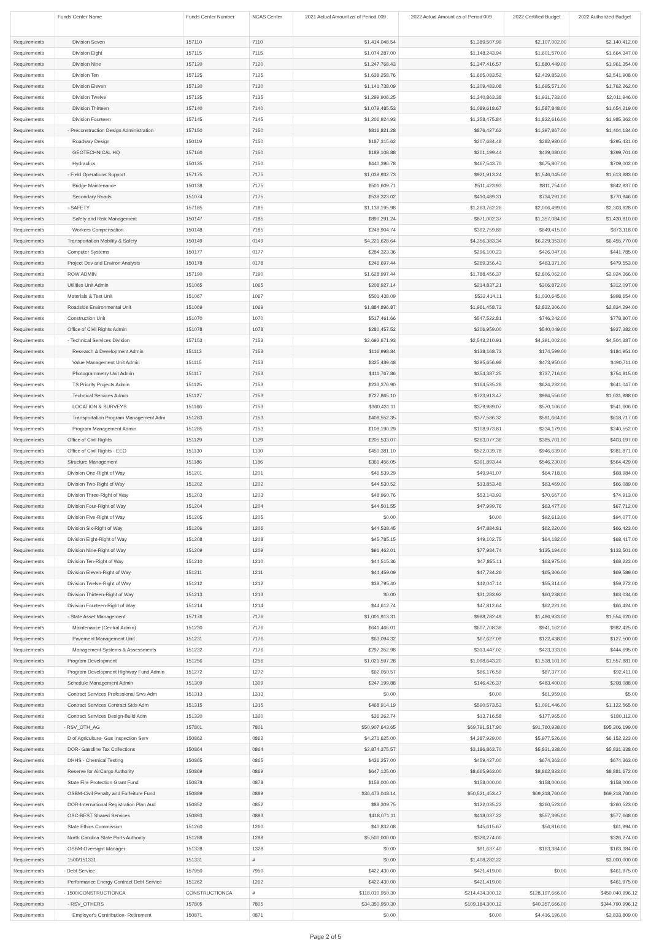| | Funds Center Name | Funds Center Number | NCAS Center | 2021 Actual Amount as of Period 009 | 2022 Actual Amount as of Period 009 | 2022 Certified Budget | 2022 Authorized Budget |
| --- | --- | --- | --- | --- | --- | --- | --- |
| Requirements | Division Seven | 157110 | 7110 | $1,414,048.54 | $1,389,507.99 | $2,107,002.00 | $2,140,412.00 |
| Requirements | Division Eight | 157115 | 7115 | $1,074,287.00 | $1,148,243.94 | $1,601,570.00 | $1,664,347.00 |
| Requirements | Division Nine | 157120 | 7120 | $1,247,768.43 | $1,347,416.57 | $1,880,449.00 | $1,961,354.00 |
| Requirements | Division Ten | 157125 | 7125 | $1,638,258.76 | $1,665,083.52 | $2,439,853.00 | $2,541,908.00 |
| Requirements | Division Eleven | 157130 | 7130 | $1,141,738.09 | $1,209,483.08 | $1,695,571.00 | $1,762,262.00 |
| Requirements | Division Twelve | 157135 | 7135 | $1,299,906.25 | $1,340,863.38 | $1,931,733.00 | $2,011,946.00 |
| Requirements | Division Thirteen | 157140 | 7140 | $1,079,485.53 | $1,089,618.67 | $1,587,848.00 | $1,654,219.00 |
| Requirements | Division Fourteen | 157145 | 7145 | $1,206,924.93 | $1,358,475.84 | $1,822,616.00 | $1,985,362.00 |
| Requirements | - Preconstruction Design Administration | 157150 | 7150 | $816,821.28 | $876,427.62 | $1,397,867.00 | $1,404,134.00 |
| Requirements | Roadway Design | 150119 | 7150 | $187,315.62 | $207,684.48 | $282,980.00 | $295,431.00 |
| Requirements | GEOTECHNICAL HQ | 157160 | 7150 | $189,108.88 | $201,199.44 | $439,080.00 | $399,701.00 |
| Requirements | Hydraulics | 150135 | 7150 | $440,396.78 | $467,543.70 | $675,807.00 | $709,002.00 |
| Requirements | - Field Operations Support | 157175 | 7175 | $1,039,932.73 | $921,913.24 | $1,546,045.00 | $1,613,883.00 |
| Requirements | Bridge Maintenance | 150138 | 7175 | $501,609.71 | $511,423.93 | $811,754.00 | $842,937.00 |
| Requirements | Secondary Roads | 151074 | 7175 | $538,323.02 | $410,489.31 | $734,291.00 | $770,946.00 |
| Requirements | - SAFETY | 157185 | 7185 | $1,139,195.98 | $1,263,762.26 | $2,006,499.00 | $2,303,928.00 |
| Requirements | Safety and Risk Management | 150147 | 7185 | $890,291.24 | $871,002.37 | $1,357,084.00 | $1,430,810.00 |
| Requirements | Workers Compensation | 150148 | 7185 | $248,904.74 | $392,759.89 | $649,415.00 | $873,118.00 |
| Requirements | Transportation Mobility & Safety | 150149 | 0149 | $4,221,628.64 | $4,356,383.34 | $6,229,353.00 | $6,455,770.00 |
| Requirements | Computer Systems | 150177 | 0177 | $284,323.36 | $296,100.23 | $426,047.00 | $441,785.00 |
| Requirements | Project Dev and Environ Analysis | 150178 | 0178 | $246,697.44 | $269,356.43 | $463,371.00 | $479,553.00 |
| Requirements | ROW ADMIN | 157190 | 7190 | $1,628,997.44 | $1,788,456.37 | $2,806,062.00 | $2,924,366.00 |
| Requirements | Utilities Unit Admin | 151065 | 1065 | $208,927.14 | $214,837.21 | $306,872.00 | $312,097.00 |
| Requirements | Materials & Test Unit | 151067 | 1067 | $501,438.09 | $532,414.11 | $1,030,645.00 | $998,654.00 |
| Requirements | Roadside Environmental Unit | 151069 | 1069 | $1,884,896.87 | $1,961,458.73 | $2,822,306.00 | $2,834,294.00 |
| Requirements | Construction Unit | 151070 | 1070 | $517,461.66 | $547,522.81 | $746,242.00 | $778,807.00 |
| Requirements | Office of Civil Rights Admin | 151078 | 1078 | $280,457.52 | $206,959.00 | $540,049.00 | $927,382.00 |
| Requirements | - Technical Services Division | 157153 | 7153 | $2,692,671.93 | $2,543,210.91 | $4,391,002.00 | $4,504,387.00 |
| Requirements | Research & Development Admin | 151113 | 7153 | $116,998.84 | $138,168.73 | $174,599.00 | $184,951.00 |
| Requirements | Value Management Unit Admin | 151115 | 7153 | $325,489.48 | $295,656.98 | $473,950.00 | $490,711.00 |
| Requirements | Photogrammetry Unit Admin | 151117 | 7153 | $411,767.86 | $354,387.25 | $737,716.00 | $754,815.00 |
| Requirements | TS Priority Projects Admin | 151125 | 7153 | $233,376.90 | $164,535.28 | $624,232.00 | $641,047.00 |
| Requirements | Technical Services Admin | 151127 | 7153 | $727,865.10 | $723,913.47 | $984,556.00 | $1,031,988.00 |
| Requirements | LOCATION & SURVEYS | 151166 | 7153 | $360,431.11 | $379,989.07 | $570,106.00 | $541,606.00 |
| Requirements | Transportation Program Management Adm | 151283 | 7153 | $408,552.35 | $377,586.32 | $591,664.00 | $618,717.00 |
| Requirements | Program Management Admin | 151285 | 7153 | $108,190.29 | $108,973.81 | $234,179.00 | $240,552.00 |
| Requirements | Office of Civil Rights | 151129 | 1129 | $205,533.07 | $263,077.36 | $385,701.00 | $403,197.00 |
| Requirements | Office of Civil Rights - EEO | 151130 | 1130 | $450,381.10 | $522,039.78 | $946,639.00 | $981,871.00 |
| Requirements | Structure Management | 151186 | 1186 | $361,456.05 | $391,893.44 | $546,230.00 | $564,429.00 |
| Requirements | Division One-Right of Way | 151201 | 1201 | $46,539.29 | $49,941.07 | $64,718.00 | $68,984.00 |
| Requirements | Division Two-Right of Way | 151202 | 1202 | $44,530.52 | $13,853.48 | $63,469.00 | $66,089.00 |
| Requirements | Division Three-Right of Way | 151203 | 1203 | $48,960.76 | $53,143.92 | $70,667.00 | $74,913.00 |
| Requirements | Division Four-Right of Way | 151204 | 1204 | $44,501.55 | $47,999.76 | $63,477.00 | $67,712.00 |
| Requirements | Division Five-Right of Way | 151205 | 1205 | $0.00 | $0.00 | $92,613.00 | $94,077.00 |
| Requirements | Division Six-Right of Way | 151206 | 1206 | $44,538.45 | $47,884.81 | $62,220.00 | $66,423.00 |
| Requirements | Division Eight-Right of Way | 151208 | 1208 | $45,785.15 | $49,102.75 | $64,182.00 | $68,417.00 |
| Requirements | Division Nine-Right of Way | 151209 | 1209 | $91,462.01 | $77,984.74 | $125,194.00 | $133,501.00 |
| Requirements | Division Ten-Right of Way | 151210 | 1210 | $44,515.36 | $47,855.11 | $63,975.00 | $68,223.00 |
| Requirements | Division Eleven-Right of Way | 151211 | 1211 | $44,459.09 | $47,734.26 | $65,306.00 | $69,589.00 |
| Requirements | Division Twelve-Right of Way | 151212 | 1212 | $38,795.40 | $42,047.14 | $55,314.00 | $59,272.00 |
| Requirements | Division Thirteen-Right of Way | 151213 | 1213 | $0.00 | $31,283.92 | $60,238.00 | $63,034.00 |
| Requirements | Division Fourteen-Right of Way | 151214 | 1214 | $44,612.74 | $47,812.64 | $62,221.00 | $66,424.00 |
| Requirements | - State Asset Management | 157176 | 7176 | $1,001,913.31 | $988,782.49 | $1,486,933.00 | $1,554,620.00 |
| Requirements | Maintenance (Central Admin) | 151230 | 7176 | $641,466.01 | $607,708.38 | $941,162.00 | $982,425.00 |
| Requirements | Pavement Management Unit | 151231 | 7176 | $63,094.32 | $67,627.09 | $122,438.00 | $127,500.00 |
| Requirements | Management Systems & Assessments | 151232 | 7176 | $297,352.98 | $313,447.02 | $423,333.00 | $444,695.00 |
| Requirements | Program Development | 151256 | 1256 | $1,021,597.28 | $1,098,643.20 | $1,538,101.00 | $1,557,881.00 |
| Requirements | Program Development Highway Fund Admin | 151272 | 1272 | $62,050.57 | $66,176.59 | $87,377.00 | $92,411.00 |
| Requirements | Schedule Management Admin | 151309 | 1309 | $247,199.88 | $146,426.37 | $483,400.00 | $208,088.00 |
| Requirements | Contract Services Professional Srvs Adm | 151313 | 1313 | $0.00 | $0.00 | $61,959.00 | $5.00 |
| Requirements | Contract Services Contract Stds Adm | 151315 | 1315 | $468,914.19 | $590,573.53 | $1,091,446.00 | $1,122,565.00 |
| Requirements | Contract Services Design-Build Adm | 151320 | 1320 | $36,262.74 | $13,716.58 | $177,965.00 | $180,112.00 |
| Requirements | - RSV_OTH_AG | 157801 | 7801 | $50,907,643.65 | $69,791,517.90 | $91,760,938.00 | $95,306,199.00 |
| Requirements | D of Agriculture- Gas Inspection Serv | 150862 | 0862 | $4,271,625.00 | $4,387,929.00 | $5,977,526.00 | $6,152,223.00 |
| Requirements | DOR- Gasoline Tax Collections | 150864 | 0864 | $2,874,375.57 | $3,186,863.70 | $5,831,338.00 | $5,831,338.00 |
| Requirements | DHHS - Chemical Testing | 150865 | 0865 | $436,257.00 | $459,427.00 | $674,363.00 | $674,363.00 |
| Requirements | Reserve for AirCargo Authority | 150869 | 0869 | $647,125.00 | $8,665,963.00 | $8,862,833.00 | $8,881,672.00 |
| Requirements | State Fire Protection Grant Fund | 150878 | 0878 | $158,000.00 | $158,000.00 | $158,000.00 | $158,000.00 |
| Requirements | OSBM-Civil Penalty and Forfeiture Fund | 150889 | 0889 | $36,473,048.14 | $50,521,453.47 | $69,218,760.00 | $69,218,760.00 |
| Requirements | DOR-International Registration Plan Aud | 150852 | 0852 | $88,309.75 | $122,035.22 | $260,523.00 | $260,523.00 |
| Requirements | OSC-BEST Shared Services | 150893 | 0893 | $418,071.11 | $418,037.22 | $557,395.00 | $577,668.00 |
| Requirements | State Ethics Commission | 151260 | 1260 | $40,832.08 | $45,615.67 | $56,816.00 | $61,994.00 |
| Requirements | North Carolina State Ports Authority | 151288 | 1288 | $5,500,000.00 | $326,274.00 | | $326,274.00 |
| Requirements | OSBM-Oversight Manager | 151328 | 1328 | $0.00 | $91,637.40 | $163,384.00 | $163,384.00 |
| Requirements | 1500/151331 | 151331 | # | $0.00 | $1,408,282.22 | | $3,000,000.00 |
| Requirements | - Debt Service | 157950 | 7950 | $422,430.00 | $421,419.00 | $0.00 | $461,975.00 |
| Requirements | Performance Energy Contract Debt Service | 151262 | 1262 | $422,430.00 | $421,419.00 | | $461,975.00 |
| Requirements | - 1500/CONSTRUCTIONCA | CONSTRUCTIONCA | # | $118,010,950.30 | $214,434,300.12 | $128,197,666.00 | $450,040,996.12 |
| Requirements | - RSV_OTHERS | 157805 | 7805 | $34,350,950.30 | $109,184,300.12 | $40,357,666.00 | $344,790,996.12 |
| Requirements | Employer's Contribution- Retirement | 150871 | 0871 | $0.00 | $0.00 | $4,416,196.00 | $2,833,809.00 |
Page 2 of 5